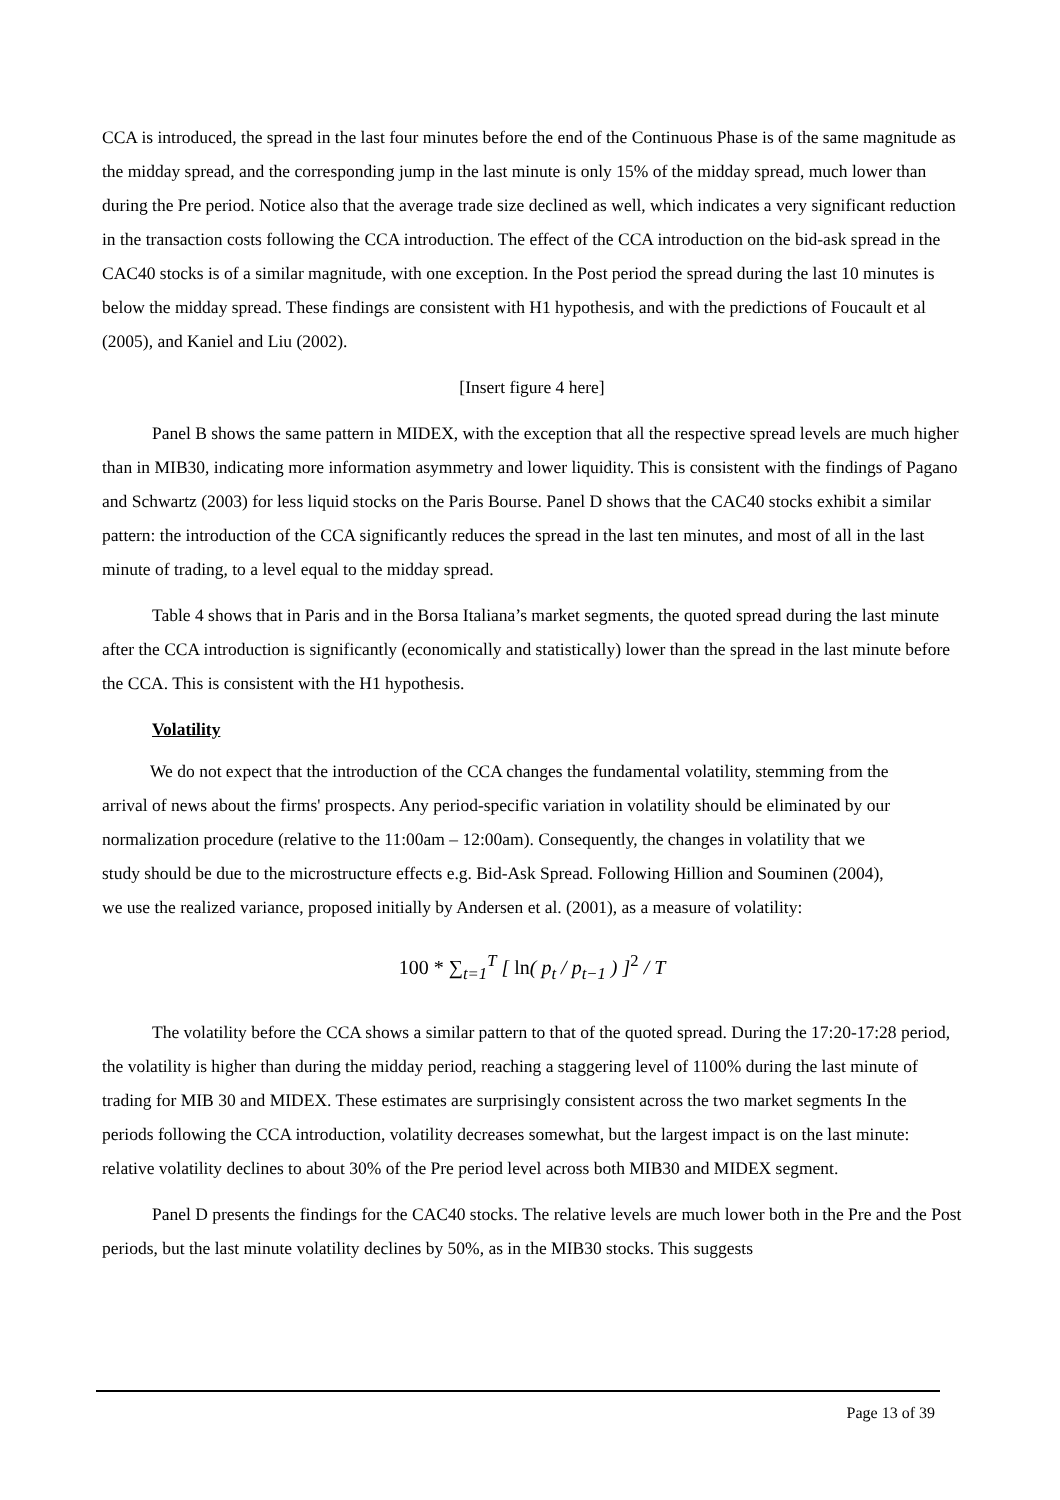CCA is introduced, the spread in the last four minutes before the end of the Continuous Phase is of the same magnitude as the midday spread, and the corresponding jump in the last minute is only 15% of the midday spread, much lower than during the Pre period. Notice also that the average trade size declined as well, which indicates a very significant reduction in the transaction costs following the CCA introduction. The effect of the CCA introduction on the bid-ask spread in the CAC40 stocks is of a similar magnitude, with one exception. In the Post period the spread during the last 10 minutes is below the midday spread. These findings are consistent with H1 hypothesis, and with the predictions of Foucault et al (2005), and Kaniel and Liu (2002).
[Insert figure 4 here]
Panel B shows the same pattern in MIDEX, with the exception that all the respective spread levels are much higher than in MIB30, indicating more information asymmetry and lower liquidity. This is consistent with the findings of Pagano and Schwartz (2003) for less liquid stocks on the Paris Bourse. Panel D shows that the CAC40 stocks exhibit a similar pattern: the introduction of the CCA significantly reduces the spread in the last ten minutes, and most of all in the last minute of trading, to a level equal to the midday spread.
Table 4 shows that in Paris and in the Borsa Italiana’s market segments, the quoted spread during the last minute after the CCA introduction is significantly (economically and statistically) lower than the spread in the last minute before the CCA. This is consistent with the H1 hypothesis.
Volatility
We do not expect that the introduction of the CCA changes the fundamental volatility, stemming from the arrival of news about the firms' prospects. Any period-specific variation in volatility should be eliminated by our normalization procedure (relative to the 11:00am – 12:00am). Consequently, the changes in volatility that we study should be due to the microstructure effects e.g. Bid-Ask Spread. Following Hillion and Souminen (2004), we use the realized variance, proposed initially by Andersen et al. (2001), as a measure of volatility:
100 * ∑<sub>t=1</sub><sup>T</sup> [ ln( p<sub>t</sub> / p<sub>t−1</sub> ) ]<sup>2</sup> / T
The volatility before the CCA shows a similar pattern to that of the quoted spread. During the 17:20-17:28 period, the volatility is higher than during the midday period, reaching a staggering level of 1100% during the last minute of trading for MIB 30 and MIDEX. These estimates are surprisingly consistent across the two market segments In the periods following the CCA introduction, volatility decreases somewhat, but the largest impact is on the last minute: relative volatility declines to about 30% of the Pre period level across both MIB30 and MIDEX segment.
Panel D presents the findings for the CAC40 stocks. The relative levels are much lower both in the Pre and the Post periods, but the last minute volatility declines by 50%, as in the MIB30 stocks. This suggests
Page 13 of 39